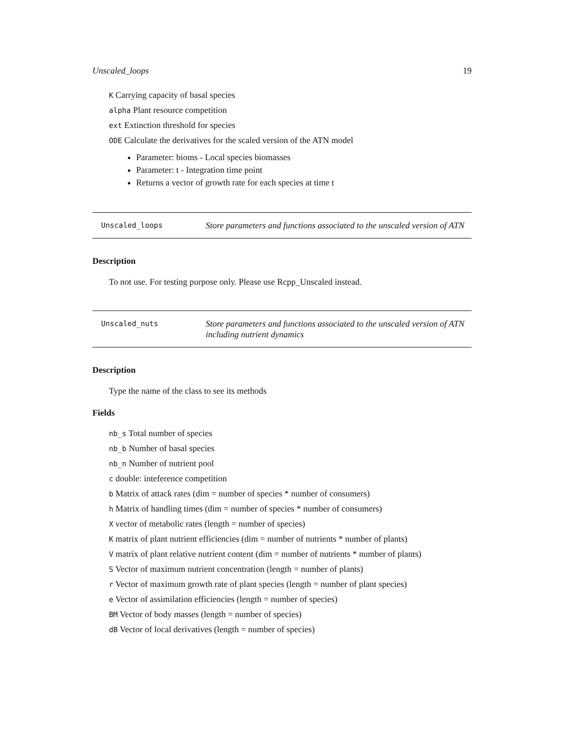Unscaled_loops 19
K Carrying capacity of basal species
alpha Plant resource competition
ext Extinction threshold for species
ODE Calculate the derivatives for the scaled version of the ATN model
Parameter: bioms - Local species biomasses
Parameter: t - Integration time point
Returns a vector of growth rate for each species at time t
Unscaled_loops
Store parameters and functions associated to the unscaled version of ATN
Description
To not use. For testing purpose only. Please use Rcpp_Unscaled instead.
Unscaled_nuts
Store parameters and functions associated to the unscaled version of ATN including nutrient dynamics
Description
Type the name of the class to see its methods
Fields
nb_s Total number of species
nb_b Number of basal species
nb_n Number of nutrient pool
c double: inteference competition
b Matrix of attack rates (dim = number of species * number of consumers)
h Matrix of handling times (dim = number of species * number of consumers)
X vector of metabolic rates (length = number of species)
K matrix of plant nutrient efficiencies (dim = number of nutrients * number of plants)
V matrix of plant relative nutrient content (dim = number of nutrients * number of plants)
S Vector of maximum nutrient concentration (length = number of plants)
r Vector of maximum growth rate of plant species (length = number of plant species)
e Vector of assimilation efficiencies (length = number of species)
BM Vector of body masses (length = number of species)
dB Vector of local derivatives (length = number of species)